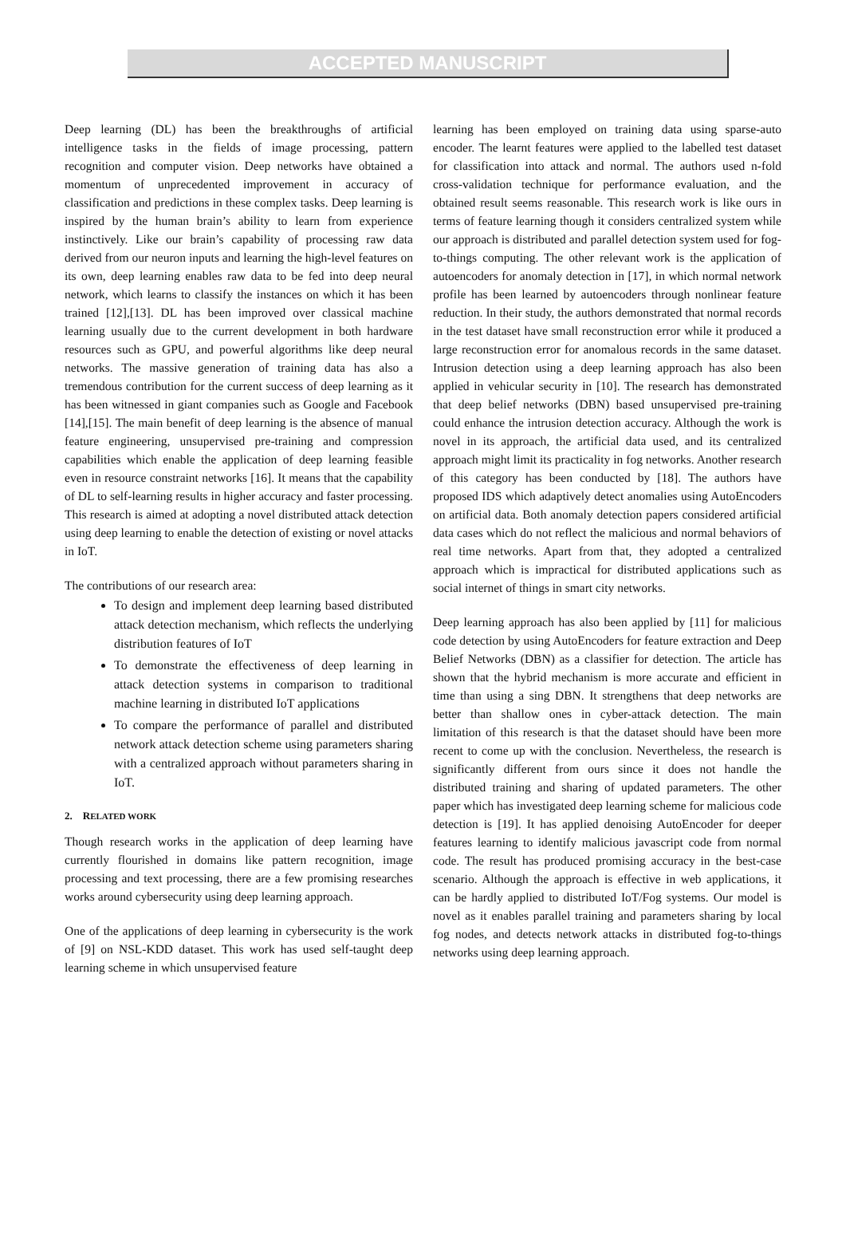ACCEPTED MANUSCRIPT
Deep learning (DL) has been the breakthroughs of artificial intelligence tasks in the fields of image processing, pattern recognition and computer vision. Deep networks have obtained a momentum of unprecedented improvement in accuracy of classification and predictions in these complex tasks. Deep learning is inspired by the human brain’s ability to learn from experience instinctively. Like our brain’s capability of processing raw data derived from our neuron inputs and learning the high-level features on its own, deep learning enables raw data to be fed into deep neural network, which learns to classify the instances on which it has been trained [12],[13]. DL has been improved over classical machine learning usually due to the current development in both hardware resources such as GPU, and powerful algorithms like deep neural networks. The massive generation of training data has also a tremendous contribution for the current success of deep learning as it has been witnessed in giant companies such as Google and Facebook [14],[15]. The main benefit of deep learning is the absence of manual feature engineering, unsupervised pre-training and compression capabilities which enable the application of deep learning feasible even in resource constraint networks [16]. It means that the capability of DL to self-learning results in higher accuracy and faster processing. This research is aimed at adopting a novel distributed attack detection using deep learning to enable the detection of existing or novel attacks in IoT.
The contributions of our research area:
To design and implement deep learning based distributed attack detection mechanism, which reflects the underlying distribution features of IoT
To demonstrate the effectiveness of deep learning in attack detection systems in comparison to traditional machine learning in distributed IoT applications
To compare the performance of parallel and distributed network attack detection scheme using parameters sharing with a centralized approach without parameters sharing in IoT.
2. RELATED WORK
Though research works in the application of deep learning have currently flourished in domains like pattern recognition, image processing and text processing, there are a few promising researches works around cybersecurity using deep learning approach.
One of the applications of deep learning in cybersecurity is the work of [9] on NSL-KDD dataset. This work has used self-taught deep learning scheme in which unsupervised feature
learning has been employed on training data using sparse-auto encoder. The learnt features were applied to the labelled test dataset for classification into attack and normal. The authors used n-fold cross-validation technique for performance evaluation, and the obtained result seems reasonable. This research work is like ours in terms of feature learning though it considers centralized system while our approach is distributed and parallel detection system used for fog-to-things computing. The other relevant work is the application of autoencoders for anomaly detection in [17], in which normal network profile has been learned by autoencoders through nonlinear feature reduction. In their study, the authors demonstrated that normal records in the test dataset have small reconstruction error while it produced a large reconstruction error for anomalous records in the same dataset. Intrusion detection using a deep learning approach has also been applied in vehicular security in [10]. The research has demonstrated that deep belief networks (DBN) based unsupervised pre-training could enhance the intrusion detection accuracy. Although the work is novel in its approach, the artificial data used, and its centralized approach might limit its practicality in fog networks. Another research of this category has been conducted by [18]. The authors have proposed IDS which adaptively detect anomalies using AutoEncoders on artificial data. Both anomaly detection papers considered artificial data cases which do not reflect the malicious and normal behaviors of real time networks. Apart from that, they adopted a centralized approach which is impractical for distributed applications such as social internet of things in smart city networks.
Deep learning approach has also been applied by [11] for malicious code detection by using AutoEncoders for feature extraction and Deep Belief Networks (DBN) as a classifier for detection. The article has shown that the hybrid mechanism is more accurate and efficient in time than using a sing DBN. It strengthens that deep networks are better than shallow ones in cyber-attack detection. The main limitation of this research is that the dataset should have been more recent to come up with the conclusion. Nevertheless, the research is significantly different from ours since it does not handle the distributed training and sharing of updated parameters. The other paper which has investigated deep learning scheme for malicious code detection is [19]. It has applied denoising AutoEncoder for deeper features learning to identify malicious javascript code from normal code. The result has produced promising accuracy in the best-case scenario. Although the approach is effective in web applications, it can be hardly applied to distributed IoT/Fog systems. Our model is novel as it enables parallel training and parameters sharing by local fog nodes, and detects network attacks in distributed fog-to-things networks using deep learning approach.